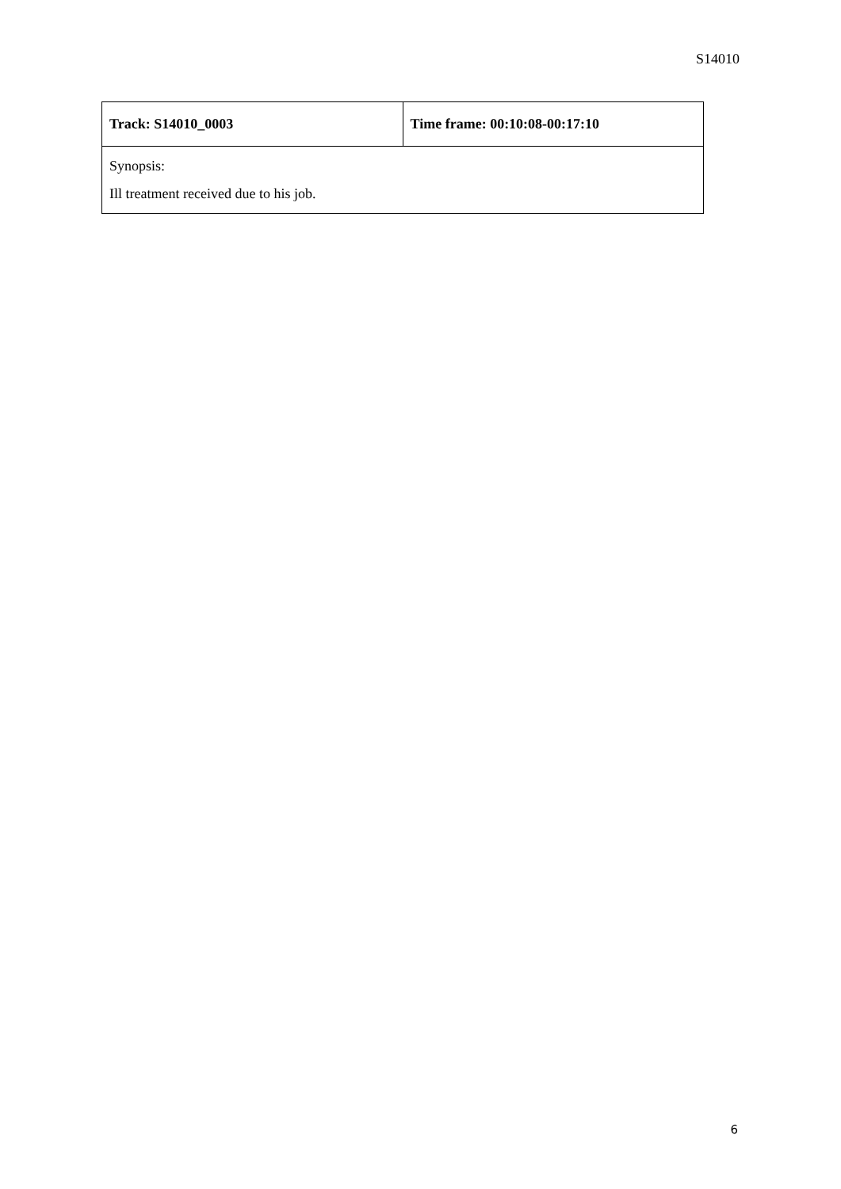S14010
| Track: S14010_0003 | Time frame: 00:10:08-00:17:10 |
| Synopsis: Ill treatment received due to his job. | |
6